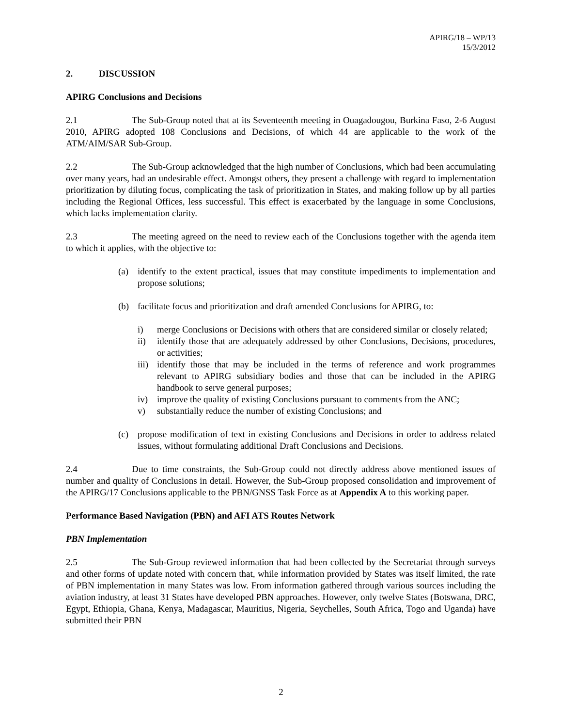APIRG/18 – WP/13
15/3/2012
2. DISCUSSION
APIRG Conclusions and Decisions
2.1 The Sub-Group noted that at its Seventeenth meeting in Ouagadougou, Burkina Faso, 2-6 August 2010, APIRG adopted 108 Conclusions and Decisions, of which 44 are applicable to the work of the ATM/AIM/SAR Sub-Group.
2.2 The Sub-Group acknowledged that the high number of Conclusions, which had been accumulating over many years, had an undesirable effect. Amongst others, they present a challenge with regard to implementation prioritization by diluting focus, complicating the task of prioritization in States, and making follow up by all parties including the Regional Offices, less successful. This effect is exacerbated by the language in some Conclusions, which lacks implementation clarity.
2.3 The meeting agreed on the need to review each of the Conclusions together with the agenda item to which it applies, with the objective to:
(a) identify to the extent practical, issues that may constitute impediments to implementation and propose solutions;
(b) facilitate focus and prioritization and draft amended Conclusions for APIRG, to:
i) merge Conclusions or Decisions with others that are considered similar or closely related;
ii) identify those that are adequately addressed by other Conclusions, Decisions, procedures, or activities;
iii) identify those that may be included in the terms of reference and work programmes relevant to APIRG subsidiary bodies and those that can be included in the APIRG handbook to serve general purposes;
iv) improve the quality of existing Conclusions pursuant to comments from the ANC;
v) substantially reduce the number of existing Conclusions; and
(c) propose modification of text in existing Conclusions and Decisions in order to address related issues, without formulating additional Draft Conclusions and Decisions.
2.4 Due to time constraints, the Sub-Group could not directly address above mentioned issues of number and quality of Conclusions in detail. However, the Sub-Group proposed consolidation and improvement of the APIRG/17 Conclusions applicable to the PBN/GNSS Task Force as at Appendix A to this working paper.
Performance Based Navigation (PBN) and AFI ATS Routes Network
PBN Implementation
2.5 The Sub-Group reviewed information that had been collected by the Secretariat through surveys and other forms of update noted with concern that, while information provided by States was itself limited, the rate of PBN implementation in many States was low. From information gathered through various sources including the aviation industry, at least 31 States have developed PBN approaches. However, only twelve States (Botswana, DRC, Egypt, Ethiopia, Ghana, Kenya, Madagascar, Mauritius, Nigeria, Seychelles, South Africa, Togo and Uganda) have submitted their PBN
2